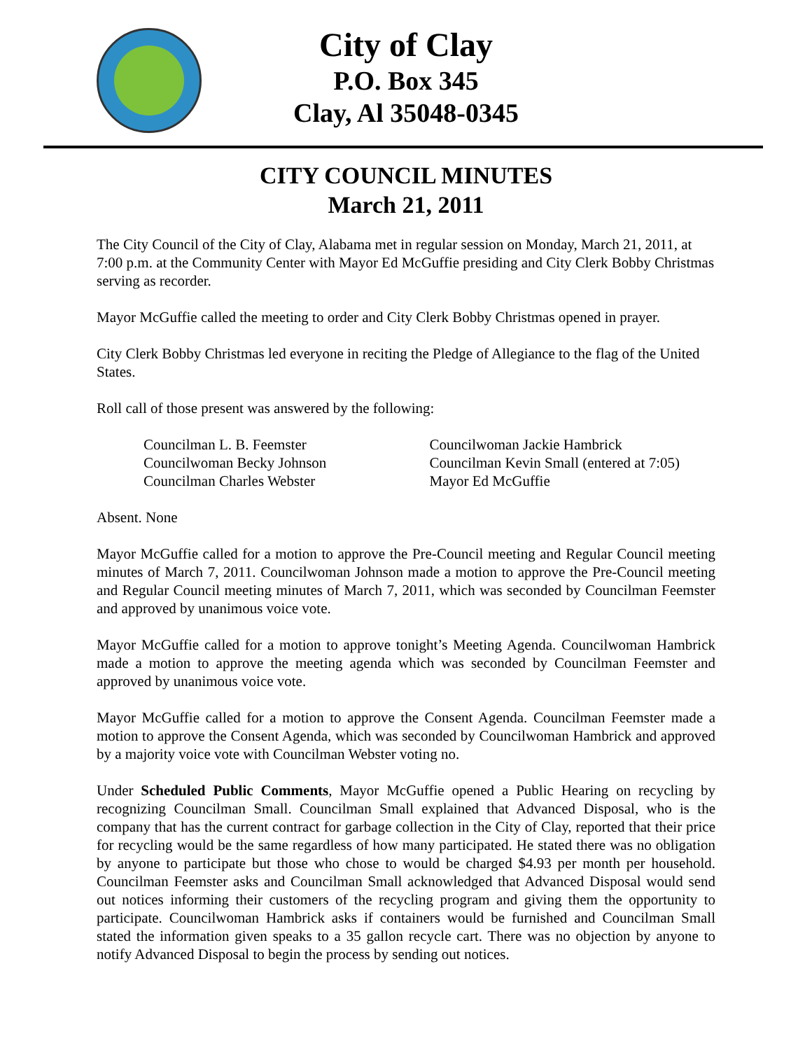City of Clay
P.O. Box 345
Clay, Al 35048-0345
CITY COUNCIL MINUTES
March 21, 2011
The City Council of the City of Clay, Alabama met in regular session on Monday, March 21, 2011, at 7:00 p.m. at the Community Center with Mayor Ed McGuffie presiding and City Clerk Bobby Christmas serving as recorder.
Mayor McGuffie called the meeting to order and City Clerk Bobby Christmas opened in prayer.
City Clerk Bobby Christmas led everyone in reciting the Pledge of Allegiance to the flag of the United States.
Roll call of those present was answered by the following:
Councilman L. B. Feemster
Councilwoman Becky Johnson
Councilman Charles Webster
Councilwoman Jackie Hambrick
Councilman Kevin Small (entered at 7:05)
Mayor Ed McGuffie
Absent. None
Mayor McGuffie called for a motion to approve the Pre-Council meeting and Regular Council meeting minutes of March 7, 2011. Councilwoman Johnson made a motion to approve the Pre-Council meeting and Regular Council meeting minutes of March 7, 2011, which was seconded by Councilman Feemster and approved by unanimous voice vote.
Mayor McGuffie called for a motion to approve tonight’s Meeting Agenda. Councilwoman Hambrick made a motion to approve the meeting agenda which was seconded by Councilman Feemster and approved by unanimous voice vote.
Mayor McGuffie called for a motion to approve the Consent Agenda. Councilman Feemster made a motion to approve the Consent Agenda, which was seconded by Councilwoman Hambrick and approved by a majority voice vote with Councilman Webster voting no.
Under Scheduled Public Comments, Mayor McGuffie opened a Public Hearing on recycling by recognizing Councilman Small. Councilman Small explained that Advanced Disposal, who is the company that has the current contract for garbage collection in the City of Clay, reported that their price for recycling would be the same regardless of how many participated. He stated there was no obligation by anyone to participate but those who chose to would be charged $4.93 per month per household. Councilman Feemster asks and Councilman Small acknowledged that Advanced Disposal would send out notices informing their customers of the recycling program and giving them the opportunity to participate. Councilwoman Hambrick asks if containers would be furnished and Councilman Small stated the information given speaks to a 35 gallon recycle cart. There was no objection by anyone to notify Advanced Disposal to begin the process by sending out notices.